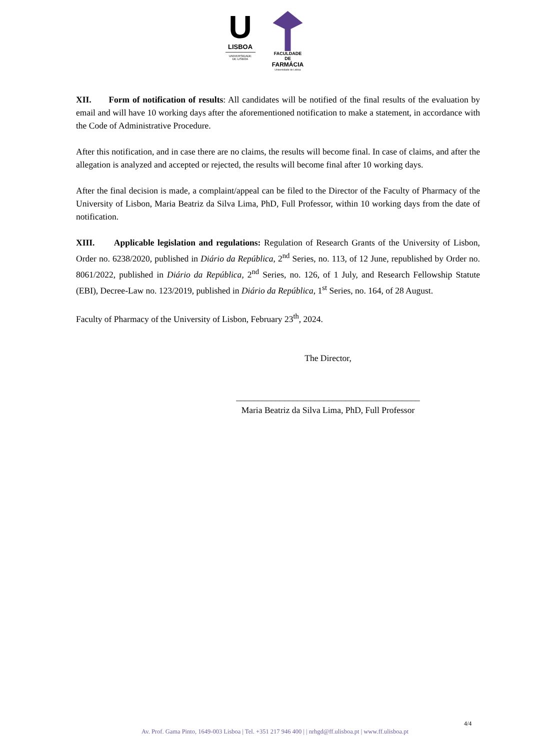U
LISBOA
UNIVERSIDADE
DE LISBOA
FACULDADE DE
FARMÁCIA
Universidade de Lisboa
XII. Form of notification of results: All candidates will be notified of the final results of the evaluation by email and will have 10 working days after the aforementioned notification to make a statement, in accordance with the Code of Administrative Procedure.
After this notification, and in case there are no claims, the results will become final. In case of claims, and after the allegation is analyzed and accepted or rejected, the results will become final after 10 working days.
After the final decision is made, a complaint/appeal can be filed to the Director of the Faculty of Pharmacy of the University of Lisbon, Maria Beatriz da Silva Lima, PhD, Full Professor, within 10 working days from the date of notification.
XIII. Applicable legislation and regulations: Regulation of Research Grants of the University of Lisbon, Order no. 6238/2020, published in Diário da República, 2<sup>nd</sup> Series, no. 113, of 12 June, republished by Order no. 8061/2022, published in Diário da República, 2<sup>nd</sup> Series, no. 126, of 1 July, and Research Fellowship Statute (EBI), Decree-Law no. 123/2019, published in Diário da República, 1<sup>st</sup> Series, no. 164, of 28 August.
Faculty of Pharmacy of the University of Lisbon, February 23<sup>th</sup>, 2024.
The Director,
__________________________________________
Maria Beatriz da Silva Lima, PhD, Full Professor
4/4
Av. Prof. Gama Pinto, 1649-003 Lisboa | Tel. +351 217 946 400 | | nrhgd@ff.ulisboa.pt | www.ff.ulisboa.pt